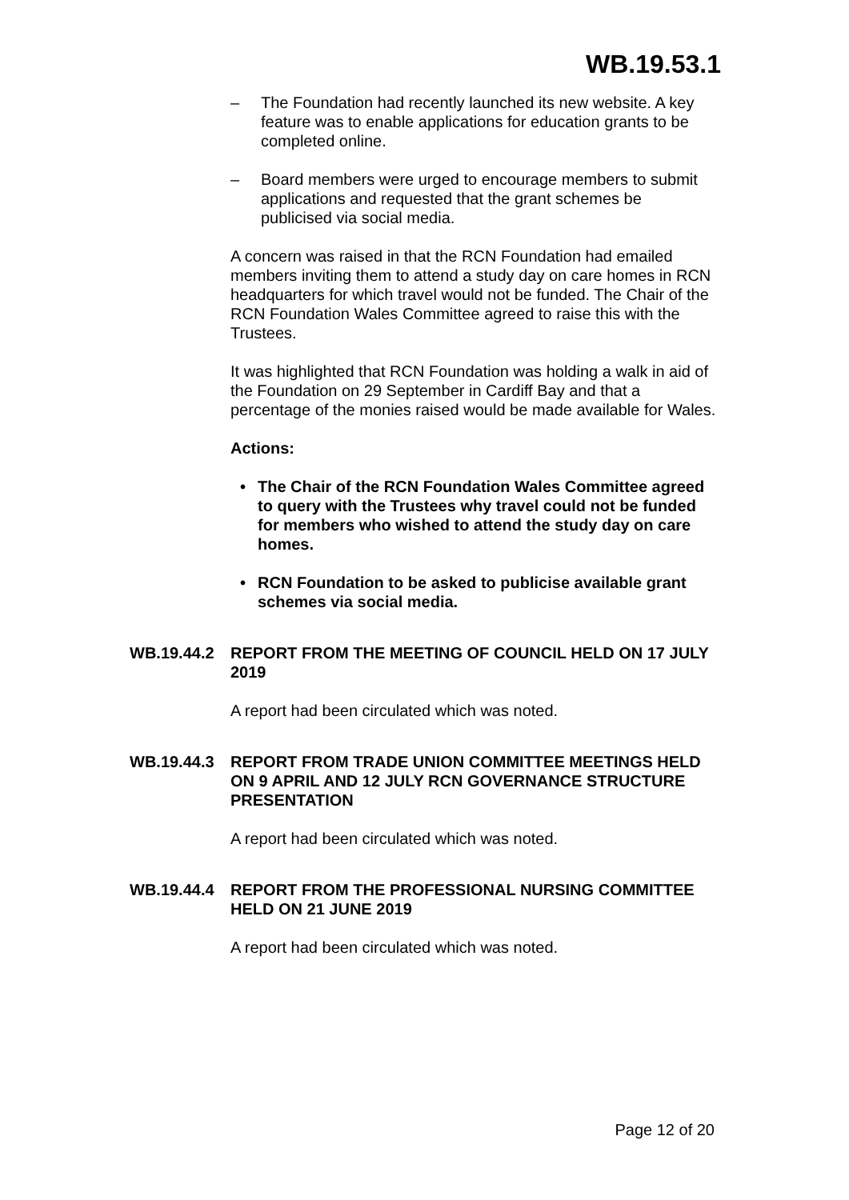WB.19.53.1
– The Foundation had recently launched its new website. A key feature was to enable applications for education grants to be completed online.
– Board members were urged to encourage members to submit applications and requested that the grant schemes be publicised via social media.
A concern was raised in that the RCN Foundation had emailed members inviting them to attend a study day on care homes in RCN headquarters for which travel would not be funded. The Chair of the RCN Foundation Wales Committee agreed to raise this with the Trustees.
It was highlighted that RCN Foundation was holding a walk in aid of the Foundation on 29 September in Cardiff Bay and that a percentage of the monies raised would be made available for Wales.
Actions:
• The Chair of the RCN Foundation Wales Committee agreed to query with the Trustees why travel could not be funded for members who wished to attend the study day on care homes.
• RCN Foundation to be asked to publicise available grant schemes via social media.
WB.19.44.2 REPORT FROM THE MEETING OF COUNCIL HELD ON 17 JULY 2019
A report had been circulated which was noted.
WB.19.44.3 REPORT FROM TRADE UNION COMMITTEE MEETINGS HELD ON 9 APRIL AND 12 JULY RCN GOVERNANCE STRUCTURE PRESENTATION
A report had been circulated which was noted.
WB.19.44.4 REPORT FROM THE PROFESSIONAL NURSING COMMITTEE HELD ON 21 JUNE 2019
A report had been circulated which was noted.
Page 12 of 20